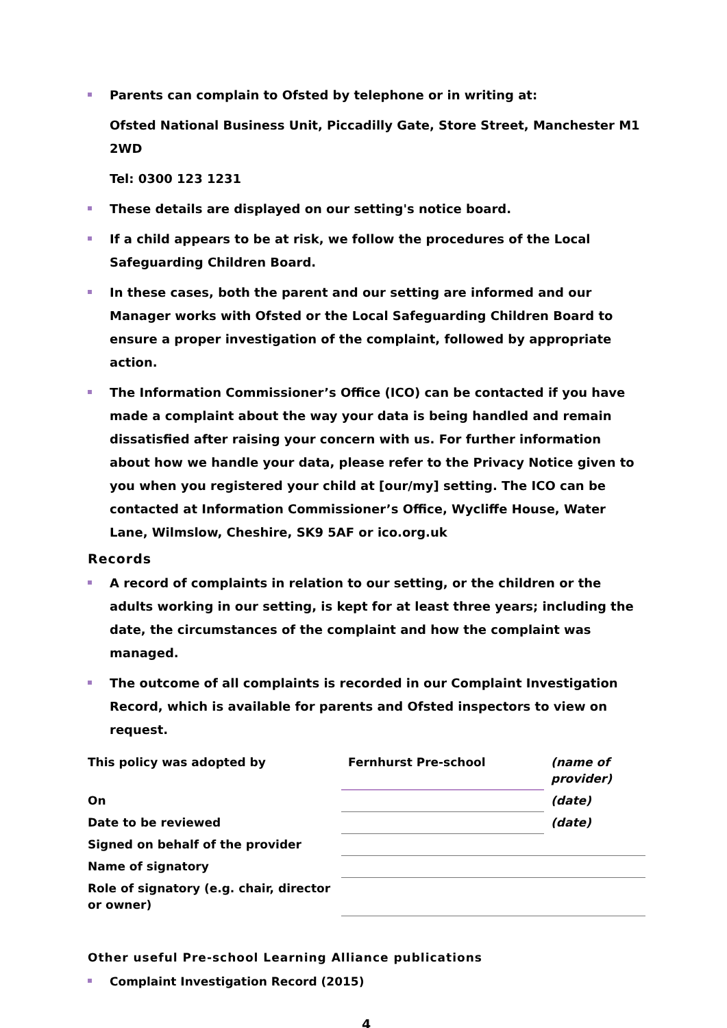Parents can complain to Ofsted by telephone or in writing at:
Ofsted National Business Unit, Piccadilly Gate, Store Street, Manchester M1 2WD
Tel: 0300 123 1231
These details are displayed on our setting's notice board.
If a child appears to be at risk, we follow the procedures of the Local Safeguarding Children Board.
In these cases, both the parent and our setting are informed and our Manager works with Ofsted or the Local Safeguarding Children Board to ensure a proper investigation of the complaint, followed by appropriate action.
The Information Commissioner’s Office (ICO) can be contacted if you have made a complaint about the way your data is being handled and remain dissatisfied after raising your concern with us. For further information about how we handle your data, please refer to the Privacy Notice given to you when you registered your child at [our/my] setting. The ICO can be contacted at Information Commissioner’s Office, Wycliffe House, Water Lane, Wilmslow, Cheshire, SK9 5AF or ico.org.uk
Records
A record of complaints in relation to our setting, or the children or the adults working in our setting, is kept for at least three years; including the date, the circumstances of the complaint and how the complaint was managed.
The outcome of all complaints is recorded in our Complaint Investigation Record, which is available for parents and Ofsted inspectors to view on request.
| This policy was adopted by | Fernhurst Pre-school | (name of provider) |
| On | | (date) |
| Date to be reviewed | | (date) |
| Signed on behalf of the provider | | |
| Name of signatory | | |
| Role of signatory (e.g. chair, director or owner) | | |
Other useful Pre-school Learning Alliance publications
Complaint Investigation Record (2015)
4